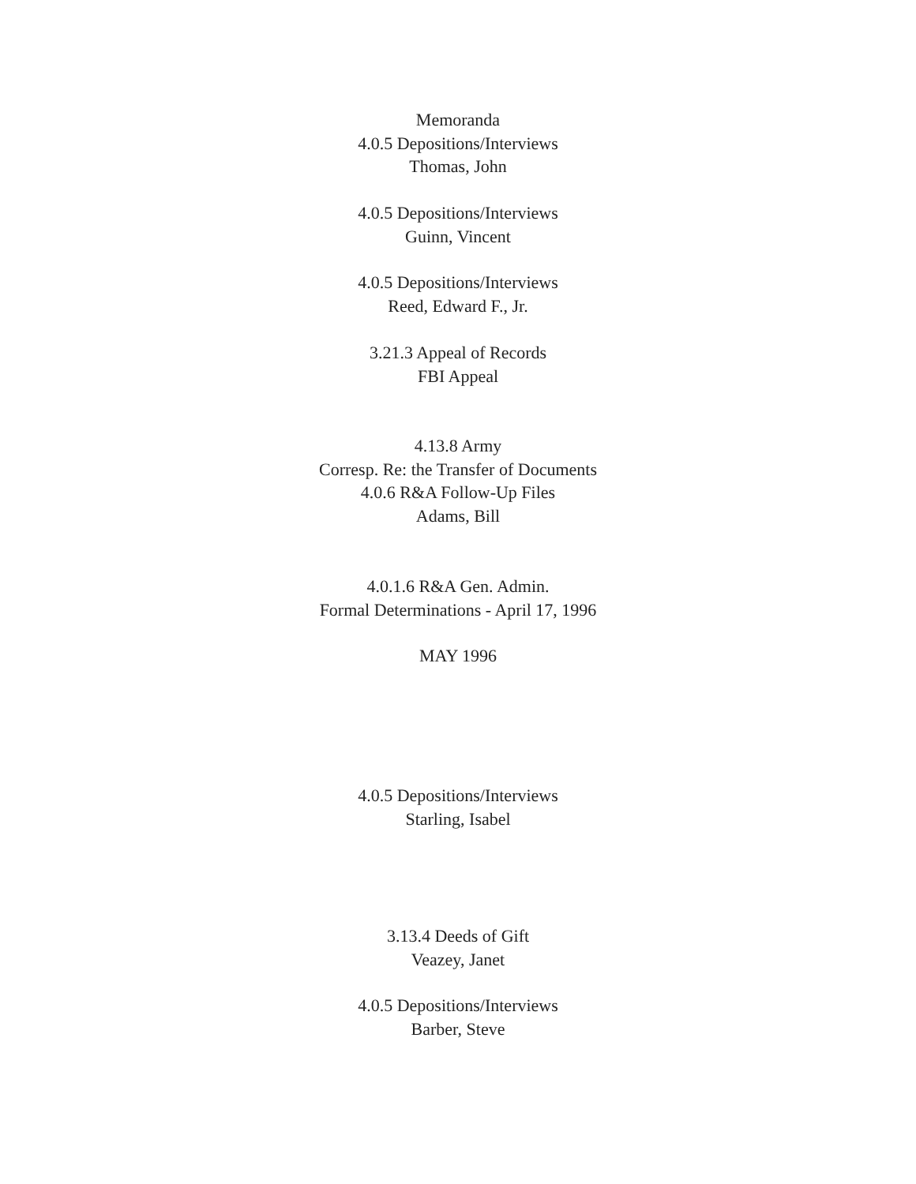Memoranda
4.0.5 Depositions/Interviews
Thomas, John
4.0.5 Depositions/Interviews
Guinn, Vincent
4.0.5 Depositions/Interviews
Reed, Edward F., Jr.
3.21.3 Appeal of Records
FBI Appeal
4.13.8 Army
Corresp. Re: the Transfer of Documents
4.0.6 R&A Follow-Up Files
Adams, Bill
4.0.1.6 R&A Gen. Admin.
Formal Determinations - April 17, 1996
MAY 1996
4.0.5 Depositions/Interviews
Starling, Isabel
3.13.4 Deeds of Gift
Veazey, Janet
4.0.5 Depositions/Interviews
Barber, Steve